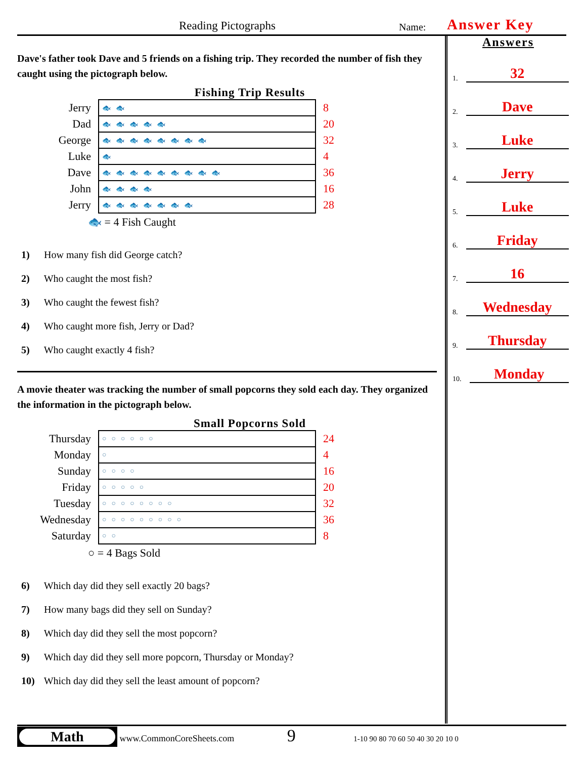Reading Pictographs Name: Answer Key
Dave's father took Dave and 5 friends on a fishing trip. They recorded the number of fish they caught using the pictograph below.
Fishing Trip Results
| Jerry | 🐟🐟 | 8 |
| Dad | 🐟🐟🐟🐟🐟 | 20 |
| George | 🐟🐟🐟🐟🐟🐟🐟🐟 | 32 |
| Luke | 🐟 | 4 |
| Dave | 🐟🐟🐟🐟🐟🐟🐟🐟🐟 | 36 |
| John | 🐟🐟🐟🐟 | 16 |
| Jerry | 🐟🐟🐟🐟🐟🐟🐟 | 28 |
🐟 = 4 Fish Caught
1) How many fish did George catch?
2) Who caught the most fish?
3) Who caught the fewest fish?
4) Who caught more fish, Jerry or Dad?
5) Who caught exactly 4 fish?
A movie theater was tracking the number of small popcorns they sold each day. They organized the information in the pictograph below.
Small Popcorns Sold
| Thursday | ○○○○○○ | 24 |
| Monday | ○ | 4 |
| Sunday | ○○○○ | 16 |
| Friday | ○○○○○ | 20 |
| Tuesday | ○○○○○○○○ | 32 |
| Wednesday | ○○○○○○○○○ | 36 |
| Saturday | ○○ | 8 |
○ = 4 Bags Sold
6) Which day did they sell exactly 20 bags?
7) How many bags did they sell on Sunday?
8) Which day did they sell the most popcorn?
9) Which day did they sell more popcorn, Thursday or Monday?
10) Which day did they sell the least amount of popcorn?
Answers
1. 32
2. Dave
3. Luke
4. Jerry
5. Luke
6. Friday
7. 16
8. Wednesday
9. Thursday
10. Monday
Math www.CommonCoreSheets.com 9 1-10 90 80 70 60 50 40 30 20 10 0